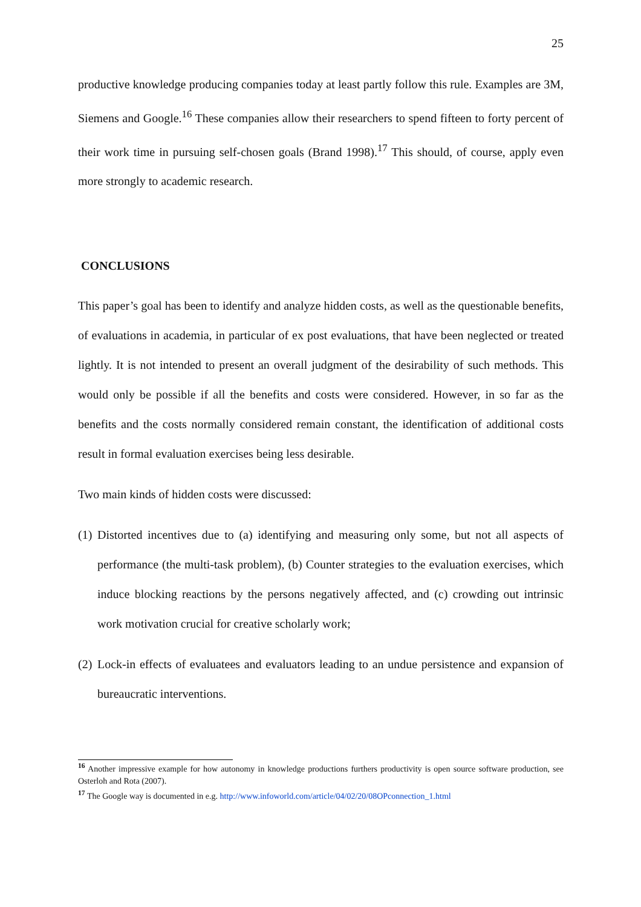25
productive knowledge producing companies today at least partly follow this rule. Examples are 3M, Siemens and Google.<sup>16</sup> These companies allow their researchers to spend fifteen to forty percent of their work time in pursuing self-chosen goals (Brand 1998).<sup>17</sup> This should, of course, apply even more strongly to academic research.
CONCLUSIONS
This paper’s goal has been to identify and analyze hidden costs, as well as the questionable benefits, of evaluations in academia, in particular of ex post evaluations, that have been neglected or treated lightly. It is not intended to present an overall judgment of the desirability of such methods. This would only be possible if all the benefits and costs were considered. However, in so far as the benefits and the costs normally considered remain constant, the identification of additional costs result in formal evaluation exercises being less desirable.
Two main kinds of hidden costs were discussed:
(1)
Distorted incentives due to (a) identifying and measuring only some, but not all aspects of performance (the multi-task problem), (b) Counter strategies to the evaluation exercises, which induce blocking reactions by the persons negatively affected, and (c) crowding out intrinsic work motivation crucial for creative scholarly work;
(2)
Lock-in effects of evaluatees and evaluators leading to an undue persistence and expansion of bureaucratic interventions.
<sup>16</sup> Another impressive example for how autonomy in knowledge productions furthers productivity is open source software production, see Osterloh and Rota (2007).
<sup>17</sup> The Google way is documented in e.g. http://www.infoworld.com/article/04/02/20/08OPconnection_1.html